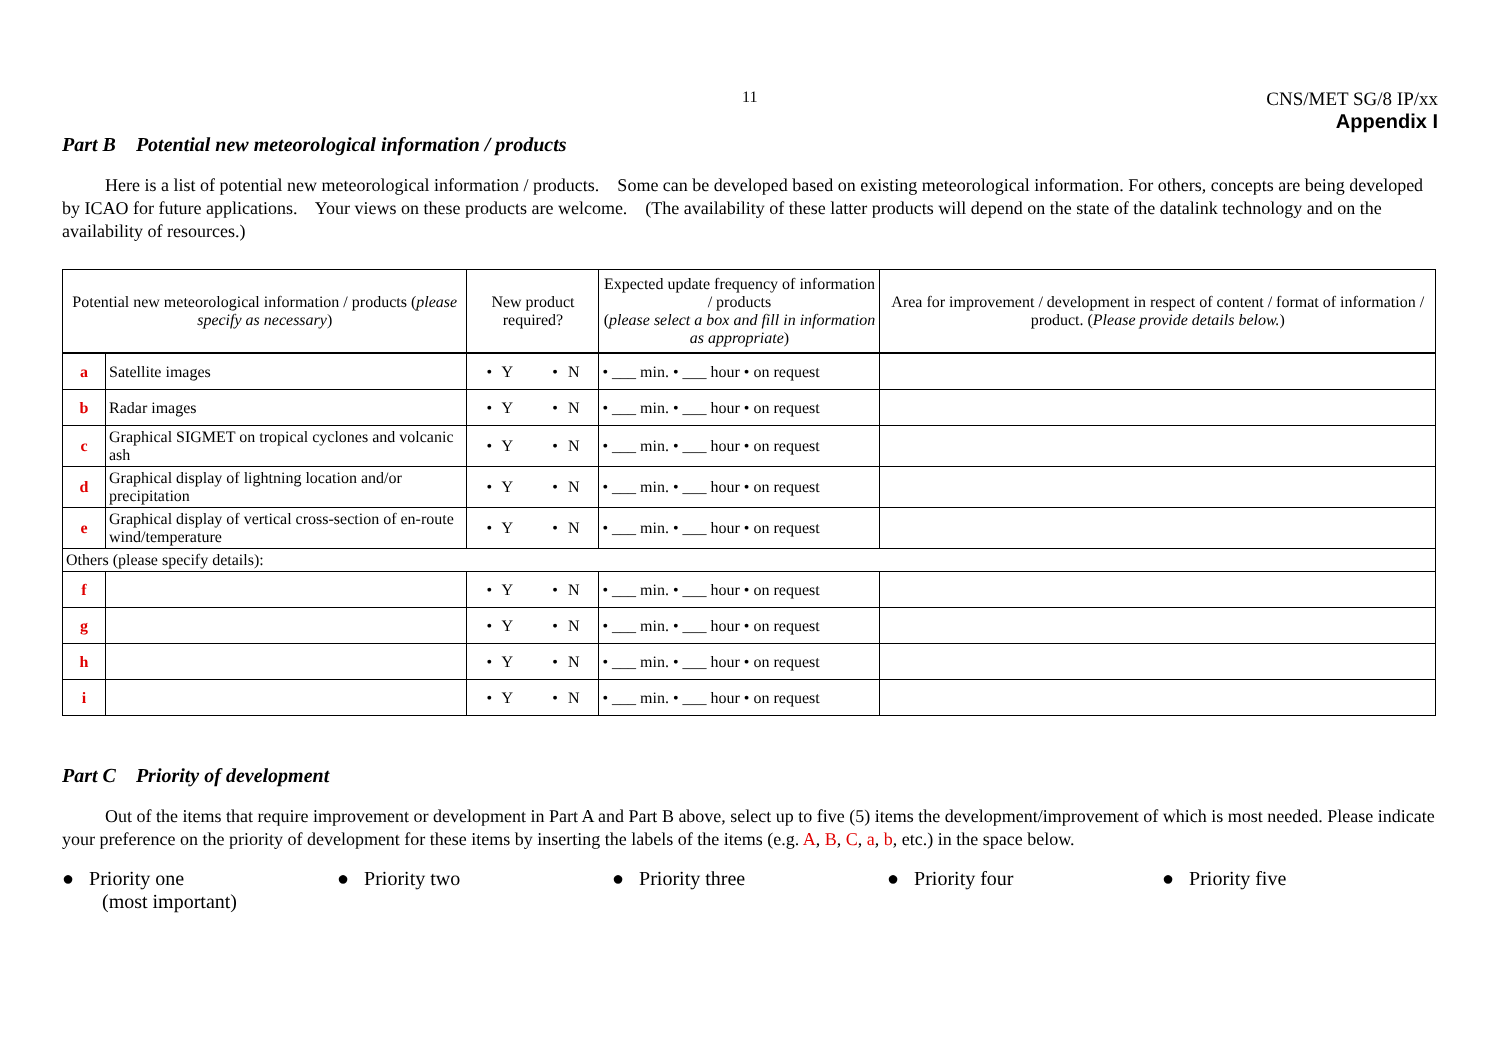11
CNS/MET SG/8 IP/xx
Appendix I
Part B Potential new meteorological information / products
Here is a list of potential new meteorological information / products. Some can be developed based on existing meteorological information. For others, concepts are being developed by ICAO for future applications. Your views on these products are welcome. (The availability of these latter products will depend on the state of the datalink technology and on the availability of resources.)
| Potential new meteorological information / products ( please specify as necessary ) | | New product required? | Expected update frequency of information / products ( please select a box and fill in information as appropriate ) | Area for improvement / development in respect of content / format of information / product. ( Please provide details below. ) |
| --- | --- | --- | --- | --- |
| a | Satellite images | • Y • N | • ___ min. • ___ hour • on request | |
| b | Radar images | • Y • N | • ___ min. • ___ hour • on request | |
| c | Graphical SIGMET on tropical cyclones and volcanic ash | • Y • N | • ___ min. • ___ hour • on request | |
| d | Graphical display of lightning location and/or precipitation | • Y • N | • ___ min. • ___ hour • on request | |
| e | Graphical display of vertical cross-section of en-route wind/temperature | • Y • N | • ___ min. • ___ hour • on request | |
| Others (please specify details): | | | | |
| f | | • Y • N | • ___ min. • ___ hour • on request | |
| g | | • Y • N | • ___ min. • ___ hour • on request | |
| h | | • Y • N | • ___ min. • ___ hour • on request | |
| i | | • Y • N | • ___ min. • ___ hour • on request | |
Part C Priority of development
Out of the items that require improvement or development in Part A and Part B above, select up to five (5) items the development/improvement of which is most needed. Please indicate your preference on the priority of development for these items by inserting the labels of the items (e.g. A, B, C, a, b, etc.) in the space below.
● Priority one
(most important)
● Priority two ● Priority three ● Priority four ● Priority five